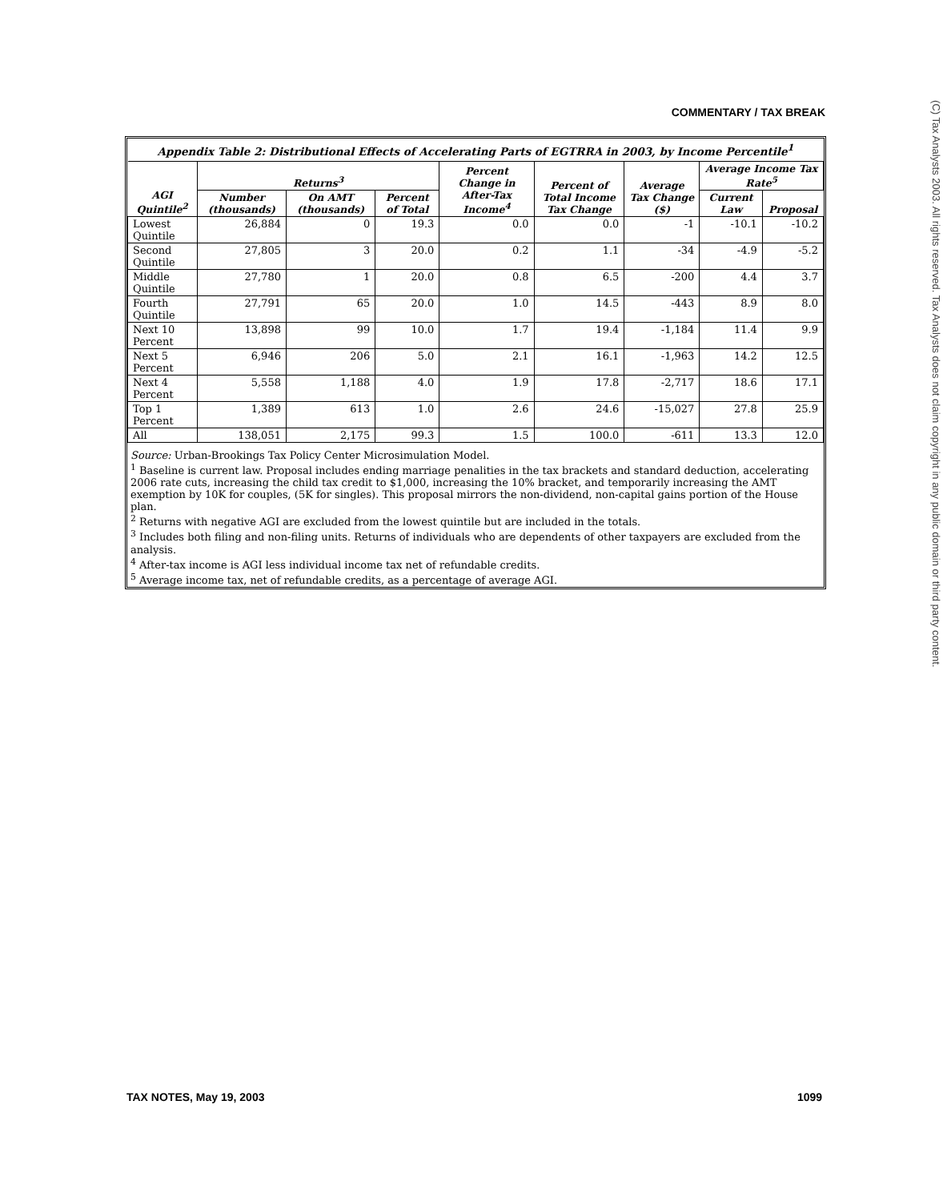COMMENTARY / TAX BREAK
(C) Tax Analysts 2003. All rights reserved. Tax Analysts does not claim copyright in any public domain or third party content.
Appendix Table 2: Distributional Effects of Accelerating Parts of EGTRRA in 2003, by Income Percentile<sup>1</sup>
| AGI Quintile<sup>2</sup> | Returns<sup>3</sup> | | | Percent Change in After-Tax Income<sup>4</sup> | Percent of Total Income Tax Change | Average Tax Change ($) | Average Income Tax Rate<sup>5</sup> | |
| --- | --- | --- | --- | --- | --- | --- | --- | --- |
| | Number (thousands) | On AMT (thousands) | Percent of Total | | | | Current Law | Proposal |
| Lowest Quintile | 26,884 | 0 | 19.3 | 0.0 | 0.0 | -1 | -10.1 | -10.2 |
| Second Quintile | 27,805 | 3 | 20.0 | 0.2 | 1.1 | -34 | -4.9 | -5.2 |
| Middle Quintile | 27,780 | 1 | 20.0 | 0.8 | 6.5 | -200 | 4.4 | 3.7 |
| Fourth Quintile | 27,791 | 65 | 20.0 | 1.0 | 14.5 | -443 | 8.9 | 8.0 |
| Next 10 Percent | 13,898 | 99 | 10.0 | 1.7 | 19.4 | -1,184 | 11.4 | 9.9 |
| Next 5 Percent | 6,946 | 206 | 5.0 | 2.1 | 16.1 | -1,963 | 14.2 | 12.5 |
| Next 4 Percent | 5,558 | 1,188 | 4.0 | 1.9 | 17.8 | -2,717 | 18.6 | 17.1 |
| Top 1 Percent | 1,389 | 613 | 1.0 | 2.6 | 24.6 | -15,027 | 27.8 | 25.9 |
| All | 138,051 | 2,175 | 99.3 | 1.5 | 100.0 | -611 | 13.3 | 12.0 |
Source: Urban-Brookings Tax Policy Center Microsimulation Model.
<sup>1</sup> Baseline is current law. Proposal includes ending marriage penalities in the tax brackets and standard deduction, accelerating 2006 rate cuts, increasing the child tax credit to $1,000, increasing the 10% bracket, and temporarily increasing the AMT exemption by 10K for couples, (5K for singles). This proposal mirrors the non-dividend, non-capital gains portion of the House plan.
<sup>2</sup> Returns with negative AGI are excluded from the lowest quintile but are included in the totals.
<sup>3</sup> Includes both filing and non-filing units. Returns of individuals who are dependents of other taxpayers are excluded from the analysis.
<sup>4</sup> After-tax income is AGI less individual income tax net of refundable credits.
<sup>5</sup> Average income tax, net of refundable credits, as a percentage of average AGI.
TAX NOTES, May 19, 2003 1099